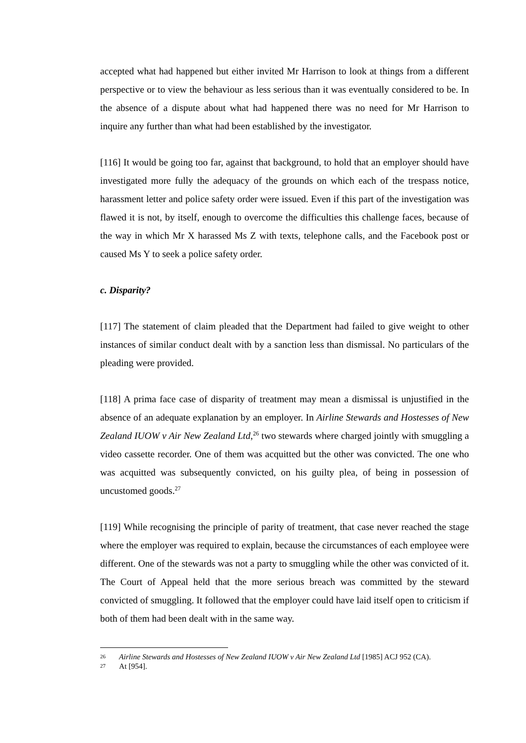accepted what had happened but either invited Mr Harrison to look at things from a different perspective or to view the behaviour as less serious than it was eventually considered to be. In the absence of a dispute about what had happened there was no need for Mr Harrison to inquire any further than what had been established by the investigator.
[116] It would be going too far, against that background, to hold that an employer should have investigated more fully the adequacy of the grounds on which each of the trespass notice, harassment letter and police safety order were issued. Even if this part of the investigation was flawed it is not, by itself, enough to overcome the difficulties this challenge faces, because of the way in which Mr X harassed Ms Z with texts, telephone calls, and the Facebook post or caused Ms Y to seek a police safety order.
c. Disparity?
[117] The statement of claim pleaded that the Department had failed to give weight to other instances of similar conduct dealt with by a sanction less than dismissal. No particulars of the pleading were provided.
[118] A prima face case of disparity of treatment may mean a dismissal is unjustified in the absence of an adequate explanation by an employer. In Airline Stewards and Hostesses of New Zealand IUOW v Air New Zealand Ltd,<sup>26</sup> two stewards where charged jointly with smuggling a video cassette recorder. One of them was acquitted but the other was convicted. The one who was acquitted was subsequently convicted, on his guilty plea, of being in possession of uncustomed goods.<sup>27</sup>
[119] While recognising the principle of parity of treatment, that case never reached the stage where the employer was required to explain, because the circumstances of each employee were different. One of the stewards was not a party to smuggling while the other was convicted of it. The Court of Appeal held that the more serious breach was committed by the steward convicted of smuggling. It followed that the employer could have laid itself open to criticism if both of them had been dealt with in the same way.
26 Airline Stewards and Hostesses of New Zealand IUOW v Air New Zealand Ltd [1985] ACJ 952 (CA).
27 At [954].